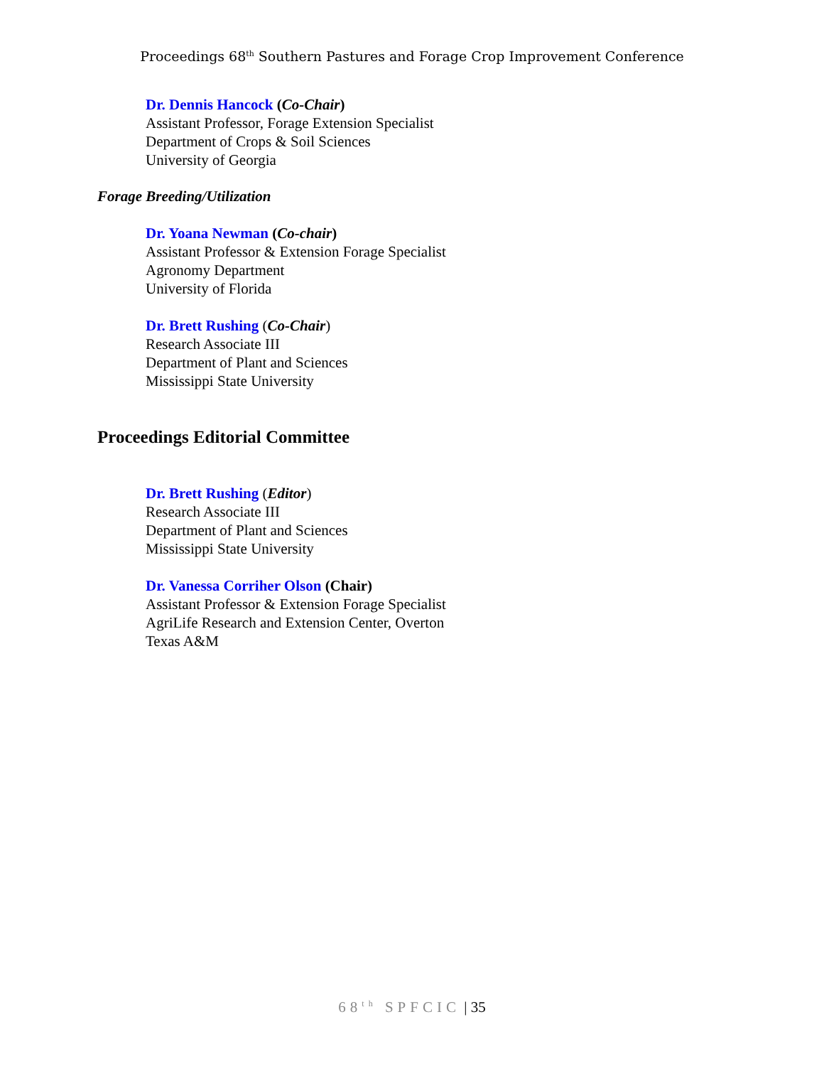Proceedings 68<sup>th</sup> Southern Pastures and Forage Crop Improvement Conference
Dr. Dennis Hancock (Co-Chair)
Assistant Professor, Forage Extension Specialist
Department of Crops & Soil Sciences
University of Georgia
Forage Breeding/Utilization
Dr. Yoana Newman (Co-chair)
Assistant Professor & Extension Forage Specialist
Agronomy Department
University of Florida
Dr. Brett Rushing (Co-Chair)
Research Associate III
Department of Plant and Sciences
Mississippi State University
Proceedings Editorial Committee
Dr. Brett Rushing (Editor)
Research Associate III
Department of Plant and Sciences
Mississippi State University
Dr. Vanessa Corriher Olson (Chair)
Assistant Professor & Extension Forage Specialist
AgriLife Research and Extension Center, Overton
Texas A&M
68<sup>th</sup> SPFCIC | 35